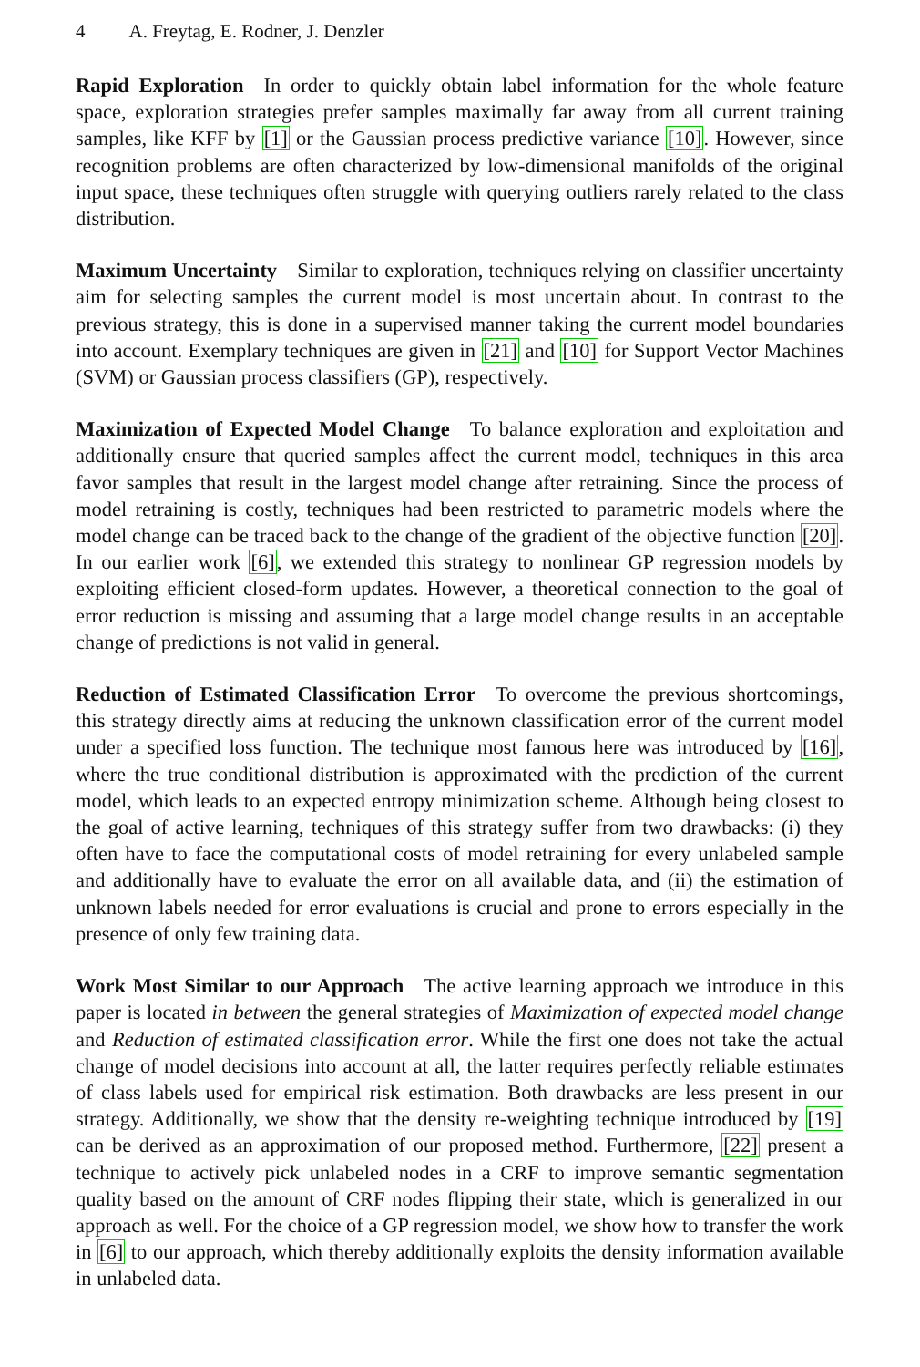4 A. Freytag, E. Rodner, J. Denzler
Rapid Exploration In order to quickly obtain label information for the whole feature space, exploration strategies prefer samples maximally far away from all current training samples, like KFF by [1] or the Gaussian process predictive variance [10]. However, since recognition problems are often characterized by low-dimensional manifolds of the original input space, these techniques often struggle with querying outliers rarely related to the class distribution.
Maximum Uncertainty Similar to exploration, techniques relying on classifier uncertainty aim for selecting samples the current model is most uncertain about. In contrast to the previous strategy, this is done in a supervised manner taking the current model boundaries into account. Exemplary techniques are given in [21] and [10] for Support Vector Machines (SVM) or Gaussian process classifiers (GP), respectively.
Maximization of Expected Model Change To balance exploration and exploitation and additionally ensure that queried samples affect the current model, techniques in this area favor samples that result in the largest model change after retraining. Since the process of model retraining is costly, techniques had been restricted to parametric models where the model change can be traced back to the change of the gradient of the objective function [20]. In our earlier work [6], we extended this strategy to nonlinear GP regression models by exploiting efficient closed-form updates. However, a theoretical connection to the goal of error reduction is missing and assuming that a large model change results in an acceptable change of predictions is not valid in general.
Reduction of Estimated Classification Error To overcome the previous shortcomings, this strategy directly aims at reducing the unknown classification error of the current model under a specified loss function. The technique most famous here was introduced by [16], where the true conditional distribution is approximated with the prediction of the current model, which leads to an expected entropy minimization scheme. Although being closest to the goal of active learning, techniques of this strategy suffer from two drawbacks: (i) they often have to face the computational costs of model retraining for every unlabeled sample and additionally have to evaluate the error on all available data, and (ii) the estimation of unknown labels needed for error evaluations is crucial and prone to errors especially in the presence of only few training data.
Work Most Similar to our Approach The active learning approach we introduce in this paper is located in between the general strategies of Maximization of expected model change and Reduction of estimated classification error. While the first one does not take the actual change of model decisions into account at all, the latter requires perfectly reliable estimates of class labels used for empirical risk estimation. Both drawbacks are less present in our strategy. Additionally, we show that the density re-weighting technique introduced by [19] can be derived as an approximation of our proposed method. Furthermore, [22] present a technique to actively pick unlabeled nodes in a CRF to improve semantic segmentation quality based on the amount of CRF nodes flipping their state, which is generalized in our approach as well. For the choice of a GP regression model, we show how to transfer the work in [6] to our approach, which thereby additionally exploits the density information available in unlabeled data.